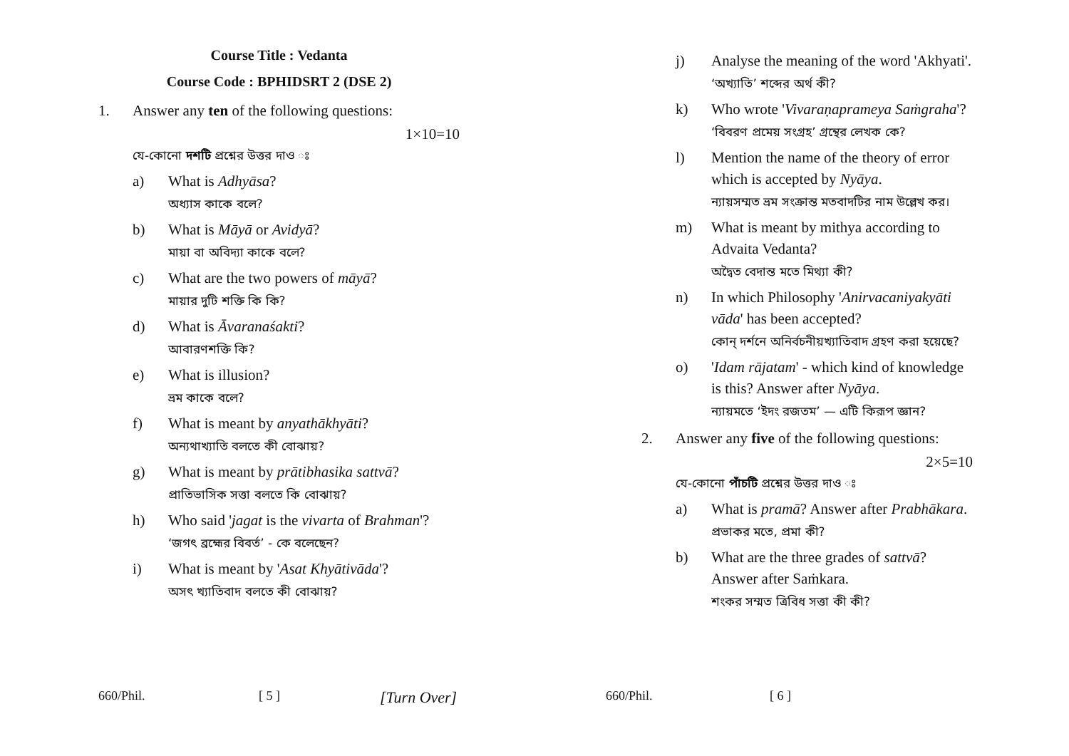Course Title : Vedanta
Course Code : BPHIDSRT 2 (DSE 2)
1. Answer any ten of the following questions:
1×10=10
যে-কোনো দশটি প্রশ্নের উত্তর দাও ঃ
a) What is Adhyāsa?
অধ্যাস কাকে বলে?
b) What is Māyā or Avidyā?
মায়া বা অবিদ্যা কাকে বলে?
c) What are the two powers of māyā?
মায়ার দুটি শক্তি কি কি?
d) What is Āvaranaśakti?
আবারণশক্তি কি?
e) What is illusion?
ভ্রম কাকে বলে?
f) What is meant by anyathākhyāti?
অন্যথাখ্যাতি বলতে কী বোঝায়?
g) What is meant by prātibhasika sattvā?
প্রাতিভাসিক সত্তা বলতে কি বোঝায়?
h) Who said 'jagat is the vivarta of Brahman'?
‘জগৎ ব্রহ্মের বিবর্ত’ - কে বলেছেন?
i) What is meant by 'Asat Khyātivāda'?
অসৎ খ্যাতিবাদ বলতে কী বোঝায়?
660/Phil. [ 5 ] [Turn Over]
j) Analyse the meaning of the word 'Akhyati'.
‘অখ্যাতি’ শব্দের অর্থ কী?
k) Who wrote 'Vivaraṇaprameya Saṁgraha'?
‘বিবরণ প্রমেয় সংগ্রহ’ গ্রন্থের লেখক কে?
l) Mention the name of the theory of error which is accepted by Nyāya.
ন্যায়সম্মত ভ্রম সংক্রান্ত মতবাদটির নাম উল্লেখ কর।
m) What is meant by mithya according to Advaita Vedanta?
অদ্বৈত বেদান্ত মতে মিথ্যা কী?
n) In which Philosophy 'Anirvacaniyakyāti vāda' has been accepted?
কোন্ দর্শনে অনির্বচনীয়খ্যাতিবাদ গ্রহণ করা হয়েছে?
o) 'Idam rājatam' - which kind of knowledge is this? Answer after Nyāya.
ন্যায়মতে ‘ইদং রজতম’ — এটি কিরূপ জ্ঞান?
2. Answer any five of the following questions:
2×5=10
যে-কোনো পাঁচটি প্রশ্নের উত্তর দাও ঃ
a) What is pramā? Answer after Prabhākara.
প্রভাকর মতে, প্রমা কী?
b) What are the three grades of sattvā? Answer after Saṁkara.
শংকর সম্মত ত্রিবিধ সত্তা কী কী?
660/Phil. [ 6 ]